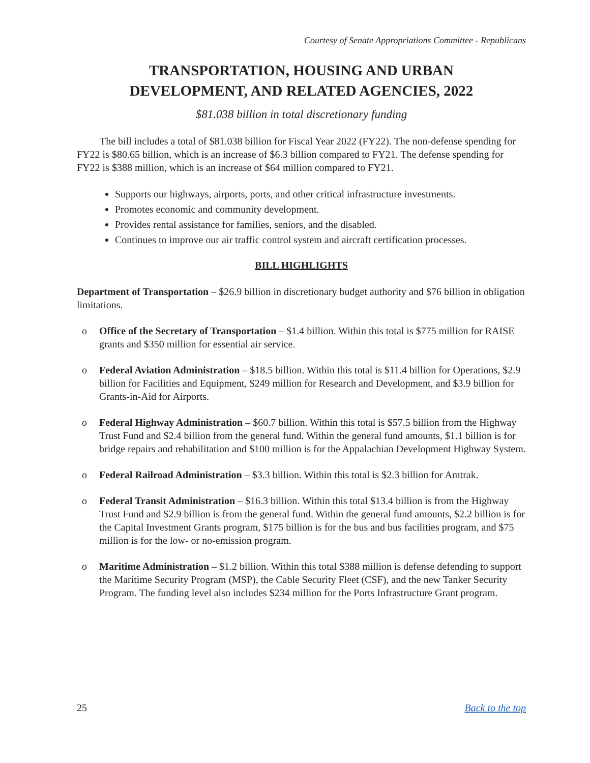Courtesy of Senate Appropriations Committee - Republicans
TRANSPORTATION, HOUSING AND URBAN
DEVELOPMENT, AND RELATED AGENCIES, 2022
$81.038 billion in total discretionary funding
The bill includes a total of $81.038 billion for Fiscal Year 2022 (FY22). The non-defense spending for FY22 is $80.65 billion, which is an increase of $6.3 billion compared to FY21. The defense spending for FY22 is $388 million, which is an increase of $64 million compared to FY21.
Supports our highways, airports, ports, and other critical infrastructure investments.
Promotes economic and community development.
Provides rental assistance for families, seniors, and the disabled.
Continues to improve our air traffic control system and aircraft certification processes.
BILL HIGHLIGHTS
Department of Transportation – $26.9 billion in discretionary budget authority and $76 billion in obligation limitations.
o Office of the Secretary of Transportation – $1.4 billion. Within this total is $775 million for RAISE grants and $350 million for essential air service.
o Federal Aviation Administration – $18.5 billion. Within this total is $11.4 billion for Operations, $2.9 billion for Facilities and Equipment, $249 million for Research and Development, and $3.9 billion for Grants-in-Aid for Airports.
o Federal Highway Administration – $60.7 billion. Within this total is $57.5 billion from the Highway Trust Fund and $2.4 billion from the general fund. Within the general fund amounts, $1.1 billion is for bridge repairs and rehabilitation and $100 million is for the Appalachian Development Highway System.
o Federal Railroad Administration – $3.3 billion. Within this total is $2.3 billion for Amtrak.
o Federal Transit Administration – $16.3 billion. Within this total $13.4 billion is from the Highway Trust Fund and $2.9 billion is from the general fund. Within the general fund amounts, $2.2 billion is for the Capital Investment Grants program, $175 billion is for the bus and bus facilities program, and $75 million is for the low- or no-emission program.
o Maritime Administration – $1.2 billion. Within this total $388 million is defense defending to support the Maritime Security Program (MSP), the Cable Security Fleet (CSF), and the new Tanker Security Program. The funding level also includes $234 million for the Ports Infrastructure Grant program.
25 Back to the top